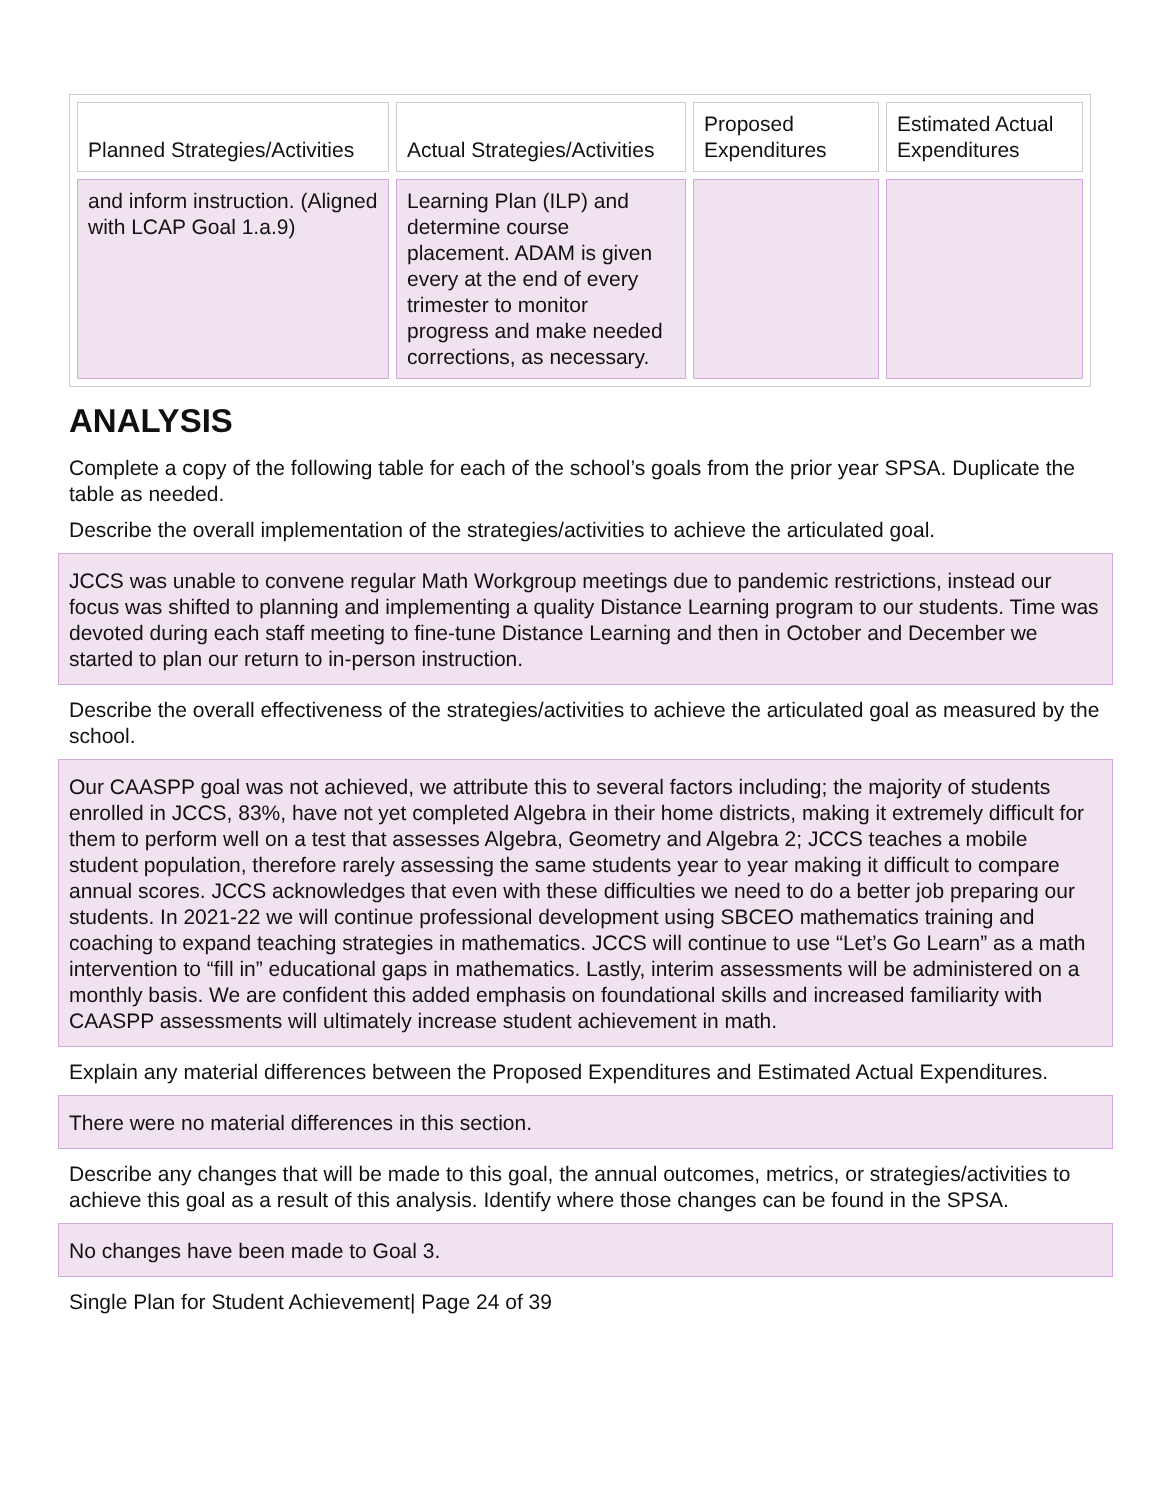| Planned Strategies/Activities | Actual Strategies/Activities | Proposed Expenditures | Estimated Actual Expenditures |
| --- | --- | --- | --- |
| and inform instruction. (Aligned with LCAP Goal 1.a.9) | Learning Plan (ILP) and determine course placement. ADAM is given every at the end of every trimester to monitor progress and make needed corrections, as necessary. | | |
ANALYSIS
Complete a copy of the following table for each of the school’s goals from the prior year SPSA. Duplicate the table as needed.
Describe the overall implementation of the strategies/activities to achieve the articulated goal.
JCCS was unable to convene regular Math Workgroup meetings due to pandemic restrictions, instead our focus was shifted to planning and implementing a quality Distance Learning program to our students. Time was devoted during each staff meeting to fine-tune Distance Learning and then in October and December we started to plan our return to in-person instruction.
Describe the overall effectiveness of the strategies/activities to achieve the articulated goal as measured by the school.
Our CAASPP goal was not achieved, we attribute this to several factors including; the majority of students enrolled in JCCS, 83%, have not yet completed Algebra in their home districts, making it extremely difficult for them to perform well on a test that assesses Algebra, Geometry and Algebra 2; JCCS teaches a mobile student population, therefore rarely assessing the same students year to year making it difficult to compare annual scores. JCCS acknowledges that even with these difficulties we need to do a better job preparing our students. In 2021-22 we will continue professional development using SBCEO mathematics training and coaching to expand teaching strategies in mathematics. JCCS will continue to use “Let’s Go Learn” as a math intervention to “fill in” educational gaps in mathematics. Lastly, interim assessments will be administered on a monthly basis. We are confident this added emphasis on foundational skills and increased familiarity with CAASPP assessments will ultimately increase student achievement in math.
Explain any material differences between the Proposed Expenditures and Estimated Actual Expenditures.
There were no material differences in this section.
Describe any changes that will be made to this goal, the annual outcomes, metrics, or strategies/activities to achieve this goal as a result of this analysis. Identify where those changes can be found in the SPSA.
No changes have been made to Goal 3.
Single Plan for Student Achievement| Page 24 of 39